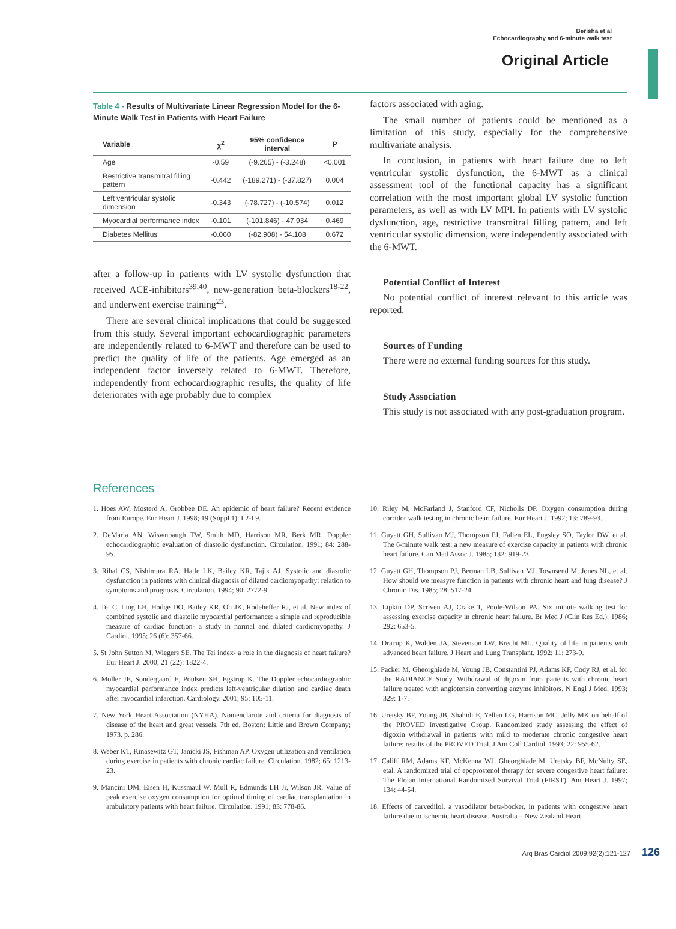Berisha et al
Echocardiography and 6-minute walk test
Original Article
Table 4 - Results of Multivariate Linear Regression Model for the 6-Minute Walk Test in Patients with Heart Failure
| Variable | χ<sup>2</sup> | 95% confidence interval | P |
| --- | --- | --- | --- |
| Age | -0.59 | (-9.265) - (-3.248) | <0.001 |
| Restrictive transmitral filling pattern | -0.442 | (-189.271) - (-37.827) | 0.004 |
| Left ventricular systolic dimension | -0.343 | (-78.727) - (-10.574) | 0.012 |
| Myocardial performance index | -0.101 | (-101.846) - 47.934 | 0.469 |
| Diabetes Mellitus | -0.060 | (-82.908) - 54.108 | 0.672 |
after a follow-up in patients with LV systolic dysfunction that received ACE-inhibitors<sup>39,40</sup>, new-generation beta-blockers<sup>18-22</sup>, and underwent exercise training<sup>23</sup>.
There are several clinical implications that could be suggested from this study. Several important echocardiographic parameters are independently related to 6-MWT and therefore can be used to predict the quality of life of the patients. Age emerged as an independent factor inversely related to 6-MWT. Therefore, independently from echocardiographic results, the quality of life deteriorates with age probably due to complex
factors associated with aging.
The small number of patients could be mentioned as a limitation of this study, especially for the comprehensive multivariate analysis.
In conclusion, in patients with heart failure due to left ventricular systolic dysfunction, the 6-MWT as a clinical assessment tool of the functional capacity has a significant correlation with the most important global LV systolic function parameters, as well as with LV MPI. In patients with LV systolic dysfunction, age, restrictive transmitral filling pattern, and left ventricular systolic dimension, were independently associated with the 6-MWT.
Potential Conflict of Interest
No potential conflict of interest relevant to this article was reported.
Sources of Funding
There were no external funding sources for this study.
Study Association
This study is not associated with any post-graduation program.
References
1. Hoes AW, Mosterd A, Grobbee DE. An epidemic of heart failure? Recent evidence from Europe. Eur Heart J. 1998; 19 (Suppl 1): I 2-I 9.
2. DeMaria AN, Wiswnbaugh TW, Smith MD, Harrison MR, Berk MR. Doppler echocardiographic evaluation of diastolic dysfunction. Circulation. 1991; 84: 288-95.
3. Rihal CS, Nishimura RA, Hatle LK, Bailey KR, Tajik AJ. Systolic and diastolic dysfunction in patients with clinical diagnosis of dilated cardiomyopathy: relation to symptoms and prognosis. Circulation. 1994; 90: 2772-9.
4. Tei C, Ling LH, Hodge DO, Bailey KR, Oh JK, Rodeheffer RJ, et al. New index of combined systolic and diastolic myocardial performance: a simple and reproducible measure of cardiac function- a study in normal and dilated cardiomyopathy. J Cardiol. 1995; 26 (6): 357-66.
5. St John Sutton M, Wiegers SE. The Tei index- a role in the diagnosis of heart failure? Eur Heart J. 2000; 21 (22): 1822-4.
6. Moller JE, Sondergaard E, Poulsen SH, Egstrup K. The Doppler echocardiographic myocardial performance index predicts left-ventricular dilation and cardiac death after myocardial infarction. Cardiology. 2001; 95: 105-11.
7. New York Heart Association (NYHA). Nomenclarute and criteria for diagnosis of disease of the heart and great vessels. 7th ed. Boston: Little and Brown Company; 1973. p. 286.
8. Weber KT, Kinasewitz GT, Janicki JS, Fishman AP. Oxygen utilization and ventilation during exercise in patients with chronic cardiac failure. Circulation. 1982; 65: 1213-23.
9. Mancini DM, Eisen H, Kussmaul W, Mull R, Edmunds LH Jr, Wilson JR. Value of peak exercise oxygen consumption for optimal timing of cardiac transplantation in ambulatory patients with heart failure. Circulation. 1991; 83: 778-86.
10. Riley M, McFarland J, Stanford CF, Nicholls DP. Oxygen consumption during corridor walk testing in chronic heart failure. Eur Heart J. 1992; 13: 789-93.
11. Guyatt GH, Sullivan MJ, Thompson PJ, Fallen EL, Pugsley SO, Taylor DW, et al. The 6-minute walk test: a new measure of exercise capacity in patients with chronic heart failure. Can Med Assoc J. 1985; 132: 919-23.
12. Guyatt GH, Thompson PJ, Berman LB, Sullivan MJ, Townsend M, Jones NL, et al. How should we measyre function in patients with chronic heart and lung disease? J Chronic Dis. 1985; 28: 517-24.
13. Lipkin DP, Scriven AJ, Crake T, Poole-Wilson PA. Six minute walking test for assessing exercise capacity in chronic heart failure. Br Med J (Clin Res Ed.). 1986; 292: 653-5.
14. Dracup K, Walden JA, Stevenson LW, Brecht ML. Quality of life in patients with advanced heart failure. J Heart and Lung Transplant. 1992; 11: 273-9.
15. Packer M, Gheorghiade M, Young JB, Constantini PJ, Adams KF, Cody RJ, et al. for the RADIANCE Study. Withdrawal of digoxin from patients with chronic heart failure treated with angiotensin converting enzyme inhibitors. N Engl J Med. 1993; 329: 1-7.
16. Uretsky BF, Young JB, Shahidi E, Yellen LG, Harrison MC, Jolly MK on behalf of the PROVED Investigative Group. Randomized study assessing the effect of digoxin withdrawal in patients with mild to moderate chronic congestive heart failure: results of the PROVED Trial. J Am Coll Cardiol. 1993; 22: 955-62.
17. Califf RM, Adams KF, McKenna WJ, Gheorghiade M, Uretsky BF, McNulty SE, etal. A randomized trial of epoprostenol therapy for severe congestive heart failure: The Flolan International Randomized Survival Trial (FIRST). Am Heart J. 1997; 134: 44-54.
18. Effects of carvedilol, a vasodilator beta-bocker, in patients with congestive heart failure due to ischemic heart disease. Australia – New Zealand Heart
Arq Bras Cardiol 2009;92(2):121-127 126